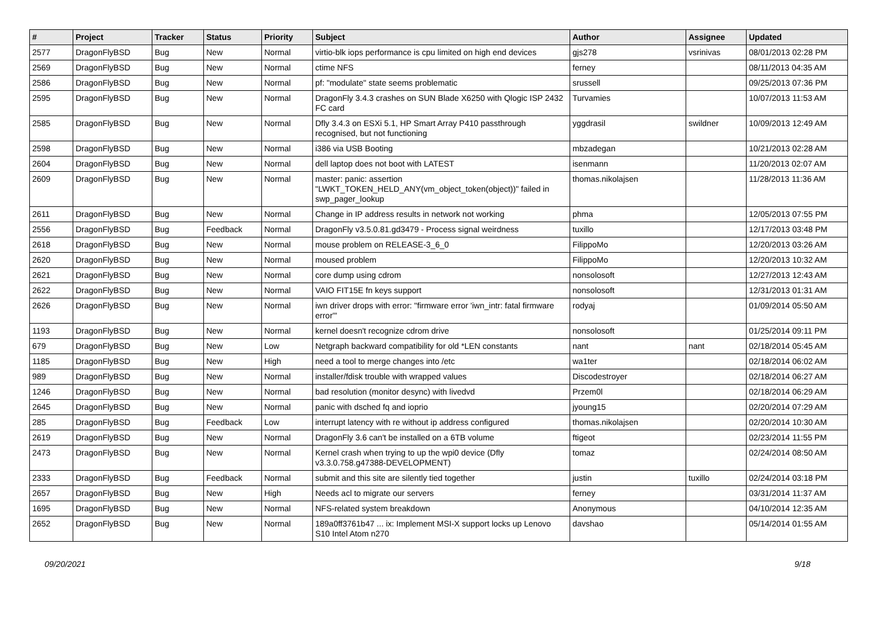| # | Project | Tracker | Status | Priority | Subject | Author | Assignee | Updated |
| --- | --- | --- | --- | --- | --- | --- | --- | --- |
| 2577 | DragonFlyBSD | Bug | New | Normal | virtio-blk iops performance is cpu limited on high end devices | gjs278 | vsrinivas | 08/01/2013 02:28 PM |
| 2569 | DragonFlyBSD | Bug | New | Normal | ctime NFS | ferney | | 08/11/2013 04:35 AM |
| 2586 | DragonFlyBSD | Bug | New | Normal | pf: "modulate" state seems problematic | srussell | | 09/25/2013 07:36 PM |
| 2595 | DragonFlyBSD | Bug | New | Normal | DragonFly 3.4.3 crashes on SUN Blade X6250 with Qlogic ISP 2432 FC card | Turvamies | | 10/07/2013 11:53 AM |
| 2585 | DragonFlyBSD | Bug | New | Normal | Dfly 3.4.3 on ESXi 5.1, HP Smart Array P410 passthrough recognised, but not functioning | yggdrasil | swildner | 10/09/2013 12:49 AM |
| 2598 | DragonFlyBSD | Bug | New | Normal | i386 via USB Booting | mbzadegan | | 10/21/2013 02:28 AM |
| 2604 | DragonFlyBSD | Bug | New | Normal | dell laptop does not boot with LATEST | isenmann | | 11/20/2013 02:07 AM |
| 2609 | DragonFlyBSD | Bug | New | Normal | master: panic: assertion "LWKT_TOKEN_HELD_ANY(vm_object_token(object))" failed in swp_pager_lookup | thomas.nikolajsen | | 11/28/2013 11:36 AM |
| 2611 | DragonFlyBSD | Bug | New | Normal | Change in IP address results in network not working | phma | | 12/05/2013 07:55 PM |
| 2556 | DragonFlyBSD | Bug | Feedback | Normal | DragonFly v3.5.0.81.gd3479 - Process signal weirdness | tuxillo | | 12/17/2013 03:48 PM |
| 2618 | DragonFlyBSD | Bug | New | Normal | mouse problem on RELEASE-3_6_0 | FilippoMo | | 12/20/2013 03:26 AM |
| 2620 | DragonFlyBSD | Bug | New | Normal | moused problem | FilippoMo | | 12/20/2013 10:32 AM |
| 2621 | DragonFlyBSD | Bug | New | Normal | core dump using cdrom | nonsolosoft | | 12/27/2013 12:43 AM |
| 2622 | DragonFlyBSD | Bug | New | Normal | VAIO FIT15E fn keys support | nonsolosoft | | 12/31/2013 01:31 AM |
| 2626 | DragonFlyBSD | Bug | New | Normal | iwn driver drops with error: "firmware error 'iwn_intr: fatal firmware error'" | rodyaj | | 01/09/2014 05:50 AM |
| 1193 | DragonFlyBSD | Bug | New | Normal | kernel doesn't recognize cdrom drive | nonsolosoft | | 01/25/2014 09:11 PM |
| 679 | DragonFlyBSD | Bug | New | Low | Netgraph backward compatibility for old *LEN constants | nant | nant | 02/18/2014 05:45 AM |
| 1185 | DragonFlyBSD | Bug | New | High | need a tool to merge changes into /etc | wa1ter | | 02/18/2014 06:02 AM |
| 989 | DragonFlyBSD | Bug | New | Normal | installer/fdisk trouble with wrapped values | Discodestroyer | | 02/18/2014 06:27 AM |
| 1246 | DragonFlyBSD | Bug | New | Normal | bad resolution (monitor desync) with livedvd | Przem0l | | 02/18/2014 06:29 AM |
| 2645 | DragonFlyBSD | Bug | New | Normal | panic with dsched fq and ioprio | jyoung15 | | 02/20/2014 07:29 AM |
| 285 | DragonFlyBSD | Bug | Feedback | Low | interrupt latency with re without ip address configured | thomas.nikolajsen | | 02/20/2014 10:30 AM |
| 2619 | DragonFlyBSD | Bug | New | Normal | DragonFly 3.6 can't be installed on a 6TB volume | ftigeot | | 02/23/2014 11:55 PM |
| 2473 | DragonFlyBSD | Bug | New | Normal | Kernel crash when trying to up the wpi0 device (Dfly v3.3.0.758.g47388-DEVELOPMENT) | tomaz | | 02/24/2014 08:50 AM |
| 2333 | DragonFlyBSD | Bug | Feedback | Normal | submit and this site are silently tied together | justin | tuxillo | 02/24/2014 03:18 PM |
| 2657 | DragonFlyBSD | Bug | New | High | Needs acl to migrate our servers | ferney | | 03/31/2014 11:37 AM |
| 1695 | DragonFlyBSD | Bug | New | Normal | NFS-related system breakdown | Anonymous | | 04/10/2014 12:35 AM |
| 2652 | DragonFlyBSD | Bug | New | Normal | 189a0ff3761b47 ... ix: Implement MSI-X support locks up Lenovo S10 Intel Atom n270 | davshao | | 05/14/2014 01:55 AM |
09/20/2021 9/18